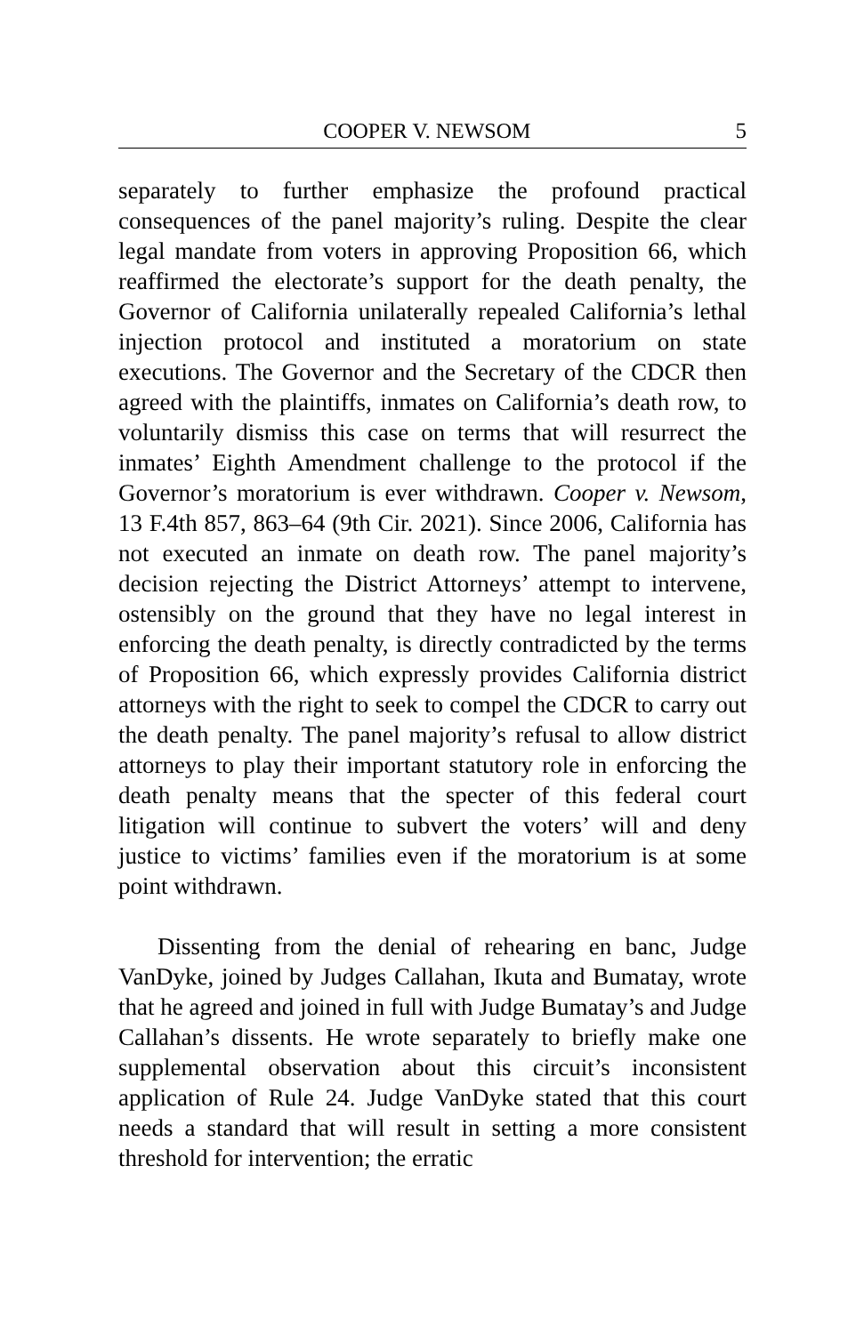COOPER V. NEWSOM 5
separately to further emphasize the profound practical consequences of the panel majority’s ruling. Despite the clear legal mandate from voters in approving Proposition 66, which reaffirmed the electorate’s support for the death penalty, the Governor of California unilaterally repealed California’s lethal injection protocol and instituted a moratorium on state executions. The Governor and the Secretary of the CDCR then agreed with the plaintiffs, inmates on California’s death row, to voluntarily dismiss this case on terms that will resurrect the inmates’ Eighth Amendment challenge to the protocol if the Governor’s moratorium is ever withdrawn. Cooper v. Newsom, 13 F.4th 857, 863–64 (9th Cir. 2021). Since 2006, California has not executed an inmate on death row. The panel majority’s decision rejecting the District Attorneys’ attempt to intervene, ostensibly on the ground that they have no legal interest in enforcing the death penalty, is directly contradicted by the terms of Proposition 66, which expressly provides California district attorneys with the right to seek to compel the CDCR to carry out the death penalty. The panel majority’s refusal to allow district attorneys to play their important statutory role in enforcing the death penalty means that the specter of this federal court litigation will continue to subvert the voters’ will and deny justice to victims’ families even if the moratorium is at some point withdrawn.
Dissenting from the denial of rehearing en banc, Judge VanDyke, joined by Judges Callahan, Ikuta and Bumatay, wrote that he agreed and joined in full with Judge Bumatay’s and Judge Callahan’s dissents. He wrote separately to briefly make one supplemental observation about this circuit’s inconsistent application of Rule 24. Judge VanDyke stated that this court needs a standard that will result in setting a more consistent threshold for intervention; the erratic